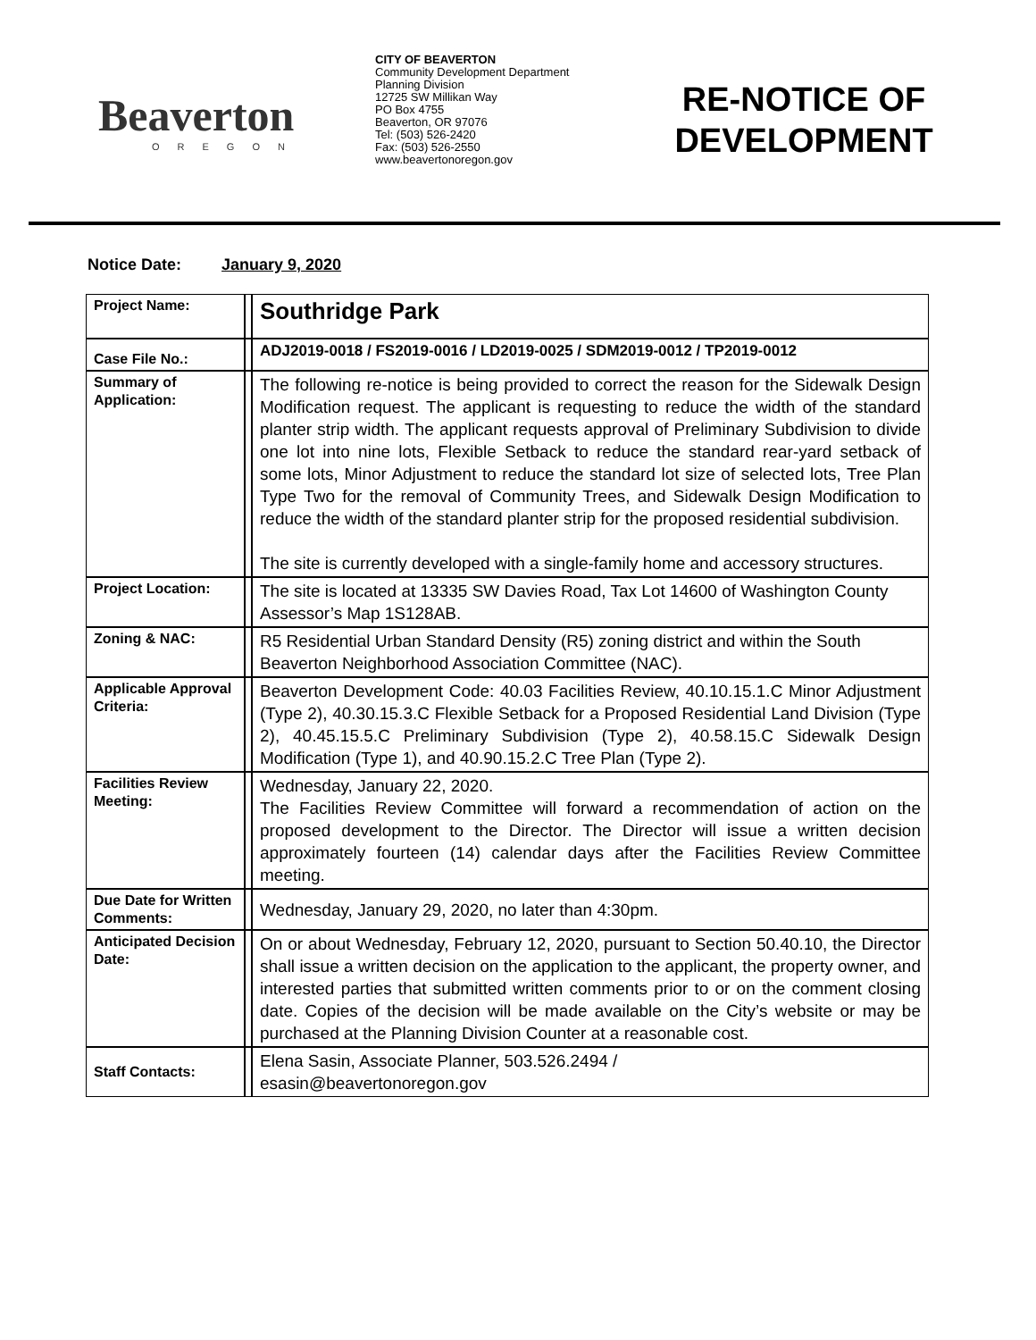Beaverton
OREGON
CITY OF BEAVERTON
Community Development Department
Planning Division
12725 SW Millikan Way
PO Box 4755
Beaverton, OR 97076
Tel: (503) 526-2420
Fax: (503) 526-2550
www.beavertonoregon.gov
RE-NOTICE OF DEVELOPMENT
Notice Date: January 9, 2020
| Project Name: | | Southridge Park |
| Case File No.: | | ADJ2019-0018 / FS2019-0016 / LD2019-0025 / SDM2019-0012 / TP2019-0012 |
| Summary of Application: | | The following re-notice is being provided to correct the reason for the Sidewalk Design Modification request. The applicant is requesting to reduce the width of the standard planter strip width. The applicant requests approval of Preliminary Subdivision to divide one lot into nine lots, Flexible Setback to reduce the standard rear-yard setback of some lots, Minor Adjustment to reduce the standard lot size of selected lots, Tree Plan Type Two for the removal of Community Trees, and Sidewalk Design Modification to reduce the width of the standard planter strip for the proposed residential subdivision. The site is currently developed with a single-family home and accessory structures. |
| Project Location: | | The site is located at 13335 SW Davies Road, Tax Lot 14600 of Washington County Assessor’s Map 1S128AB. |
| Zoning & NAC: | | R5 Residential Urban Standard Density (R5) zoning district and within the South Beaverton Neighborhood Association Committee (NAC). |
| Applicable Approval Criteria: | | Beaverton Development Code: 40.03 Facilities Review, 40.10.15.1.C Minor Adjustment (Type 2), 40.30.15.3.C Flexible Setback for a Proposed Residential Land Division (Type 2), 40.45.15.5.C Preliminary Subdivision (Type 2), 40.58.15.C Sidewalk Design Modification (Type 1), and 40.90.15.2.C Tree Plan (Type 2). |
| Facilities Review Meeting: | | Wednesday, January 22, 2020. The Facilities Review Committee will forward a recommendation of action on the proposed development to the Director. The Director will issue a written decision approximately fourteen (14) calendar days after the Facilities Review Committee meeting. |
| Due Date for Written Comments: | | Wednesday, January 29, 2020, no later than 4:30pm. |
| Anticipated Decision Date: | | On or about Wednesday, February 12, 2020, pursuant to Section 50.40.10, the Director shall issue a written decision on the application to the applicant, the property owner, and interested parties that submitted written comments prior to or on the comment closing date. Copies of the decision will be made available on the City’s website or may be purchased at the Planning Division Counter at a reasonable cost. |
| Staff Contacts: | | Elena Sasin, Associate Planner, 503.526.2494 / esasin@beavertonoregon.gov |